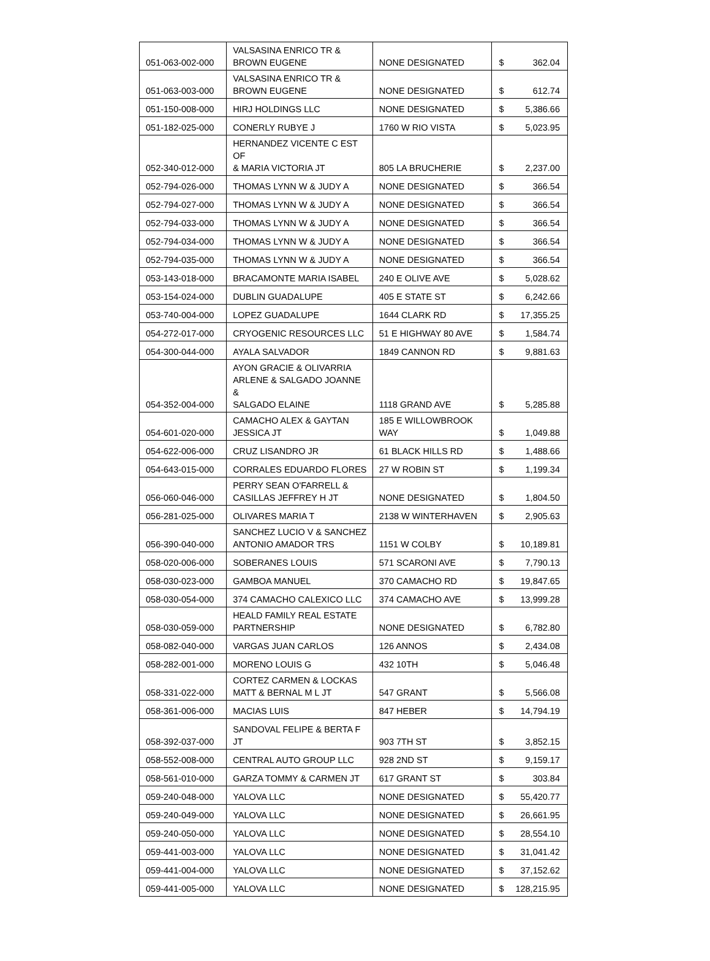| 051-063-002-000 | VALSASINA ENRICO TR & BROWN EUGENE | NONE DESIGNATED | $ 362.04 |
| 051-063-003-000 | VALSASINA ENRICO TR & BROWN EUGENE | NONE DESIGNATED | $ 612.74 |
| 051-150-008-000 | HIRJ HOLDINGS LLC | NONE DESIGNATED | $ 5,386.66 |
| 051-182-025-000 | CONERLY RUBYE J | 1760 W RIO VISTA | $ 5,023.95 |
| 052-340-012-000 | HERNANDEZ VICENTE C EST OF & MARIA VICTORIA JT | 805 LA BRUCHERIE | $ 2,237.00 |
| 052-794-026-000 | THOMAS LYNN W & JUDY A | NONE DESIGNATED | $ 366.54 |
| 052-794-027-000 | THOMAS LYNN W & JUDY A | NONE DESIGNATED | $ 366.54 |
| 052-794-033-000 | THOMAS LYNN W & JUDY A | NONE DESIGNATED | $ 366.54 |
| 052-794-034-000 | THOMAS LYNN W & JUDY A | NONE DESIGNATED | $ 366.54 |
| 052-794-035-000 | THOMAS LYNN W & JUDY A | NONE DESIGNATED | $ 366.54 |
| 053-143-018-000 | BRACAMONTE MARIA ISABEL | 240 E OLIVE AVE | $ 5,028.62 |
| 053-154-024-000 | DUBLIN GUADALUPE | 405 E STATE ST | $ 6,242.66 |
| 053-740-004-000 | LOPEZ GUADALUPE | 1644 CLARK RD | $ 17,355.25 |
| 054-272-017-000 | CRYOGENIC RESOURCES LLC | 51 E HIGHWAY 80 AVE | $ 1,584.74 |
| 054-300-044-000 | AYALA SALVADOR | 1849 CANNON RD | $ 9,881.63 |
| 054-352-004-000 | AYON GRACIE & OLIVARRIA ARLENE & SALGADO JOANNE & SALGADO ELAINE | 1118 GRAND AVE | $ 5,285.88 |
| 054-601-020-000 | CAMACHO ALEX & GAYTAN JESSICA JT | 185 E WILLOWBROOK WAY | $ 1,049.88 |
| 054-622-006-000 | CRUZ LISANDRO JR | 61 BLACK HILLS RD | $ 1,488.66 |
| 054-643-015-000 | CORRALES EDUARDO FLORES | 27 W ROBIN ST | $ 1,199.34 |
| 056-060-046-000 | PERRY SEAN O'FARRELL & CASILLAS JEFFREY H JT | NONE DESIGNATED | $ 1,804.50 |
| 056-281-025-000 | OLIVARES MARIA T | 2138 W WINTERHAVEN | $ 2,905.63 |
| 056-390-040-000 | SANCHEZ LUCIO V & SANCHEZ ANTONIO AMADOR TRS | 1151 W COLBY | $ 10,189.81 |
| 058-020-006-000 | SOBERANES LOUIS | 571 SCARONI AVE | $ 7,790.13 |
| 058-030-023-000 | GAMBOA MANUEL | 370 CAMACHO RD | $ 19,847.65 |
| 058-030-054-000 | 374 CAMACHO CALEXICO LLC | 374 CAMACHO AVE | $ 13,999.28 |
| 058-030-059-000 | HEALD FAMILY REAL ESTATE PARTNERSHIP | NONE DESIGNATED | $ 6,782.80 |
| 058-082-040-000 | VARGAS JUAN CARLOS | 126 ANNOS | $ 2,434.08 |
| 058-282-001-000 | MORENO LOUIS G | 432 10TH | $ 5,046.48 |
| 058-331-022-000 | CORTEZ CARMEN & LOCKAS MATT & BERNAL M L JT | 547 GRANT | $ 5,566.08 |
| 058-361-006-000 | MACIAS LUIS | 847 HEBER | $ 14,794.19 |
| 058-392-037-000 | SANDOVAL FELIPE & BERTA F JT | 903 7TH ST | $ 3,852.15 |
| 058-552-008-000 | CENTRAL AUTO GROUP LLC | 928 2ND ST | $ 9,159.17 |
| 058-561-010-000 | GARZA TOMMY & CARMEN JT | 617 GRANT ST | $ 303.84 |
| 059-240-048-000 | YALOVA LLC | NONE DESIGNATED | $ 55,420.77 |
| 059-240-049-000 | YALOVA LLC | NONE DESIGNATED | $ 26,661.95 |
| 059-240-050-000 | YALOVA LLC | NONE DESIGNATED | $ 28,554.10 |
| 059-441-003-000 | YALOVA LLC | NONE DESIGNATED | $ 31,041.42 |
| 059-441-004-000 | YALOVA LLC | NONE DESIGNATED | $ 37,152.62 |
| 059-441-005-000 | YALOVA LLC | NONE DESIGNATED | $ 128,215.95 |